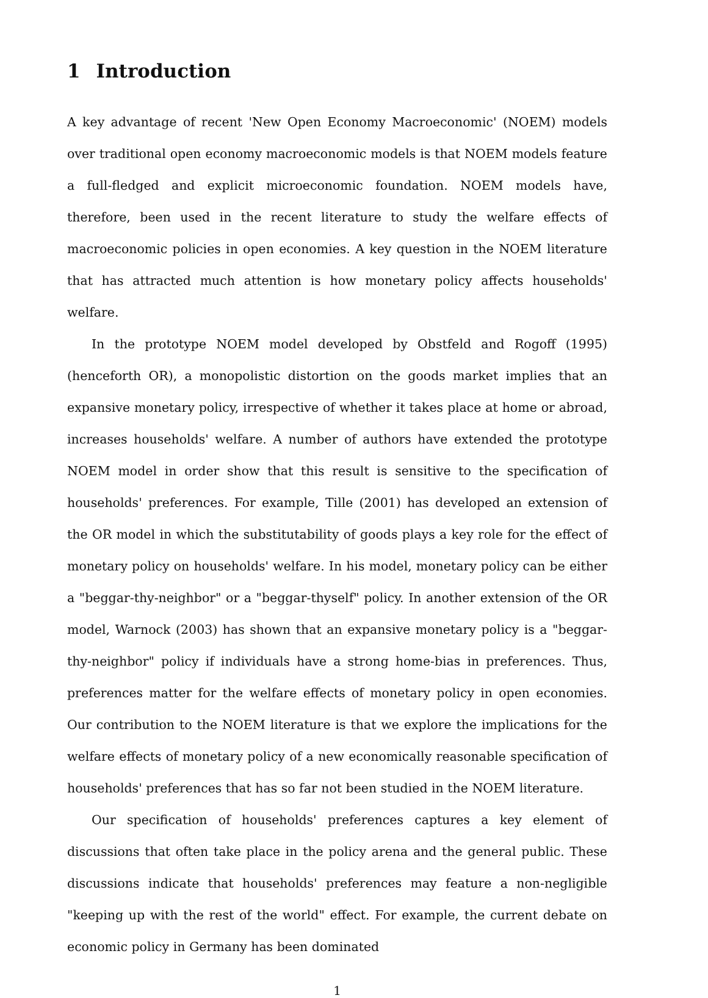1 Introduction
A key advantage of recent 'New Open Economy Macroeconomic' (NOEM) models over traditional open economy macroeconomic models is that NOEM models feature a full-fledged and explicit microeconomic foundation. NOEM models have, therefore, been used in the recent literature to study the welfare effects of macroeconomic policies in open economies. A key question in the NOEM literature that has attracted much attention is how monetary policy affects households' welfare.
In the prototype NOEM model developed by Obstfeld and Rogoff (1995) (henceforth OR), a monopolistic distortion on the goods market implies that an expansive monetary policy, irrespective of whether it takes place at home or abroad, increases households' welfare. A number of authors have extended the prototype NOEM model in order show that this result is sensitive to the specification of households' preferences. For example, Tille (2001) has developed an extension of the OR model in which the substitutability of goods plays a key role for the effect of monetary policy on households' welfare. In his model, monetary policy can be either a "beggar-thy-neighbor" or a "beggar-thyself" policy. In another extension of the OR model, Warnock (2003) has shown that an expansive monetary policy is a "beggar-thy-neighbor" policy if individuals have a strong home-bias in preferences. Thus, preferences matter for the welfare effects of monetary policy in open economies. Our contribution to the NOEM literature is that we explore the implications for the welfare effects of monetary policy of a new economically reasonable specification of households' preferences that has so far not been studied in the NOEM literature.
Our specification of households' preferences captures a key element of discussions that often take place in the policy arena and the general public. These discussions indicate that households' preferences may feature a non-negligible "keeping up with the rest of the world" effect. For example, the current debate on economic policy in Germany has been dominated
1